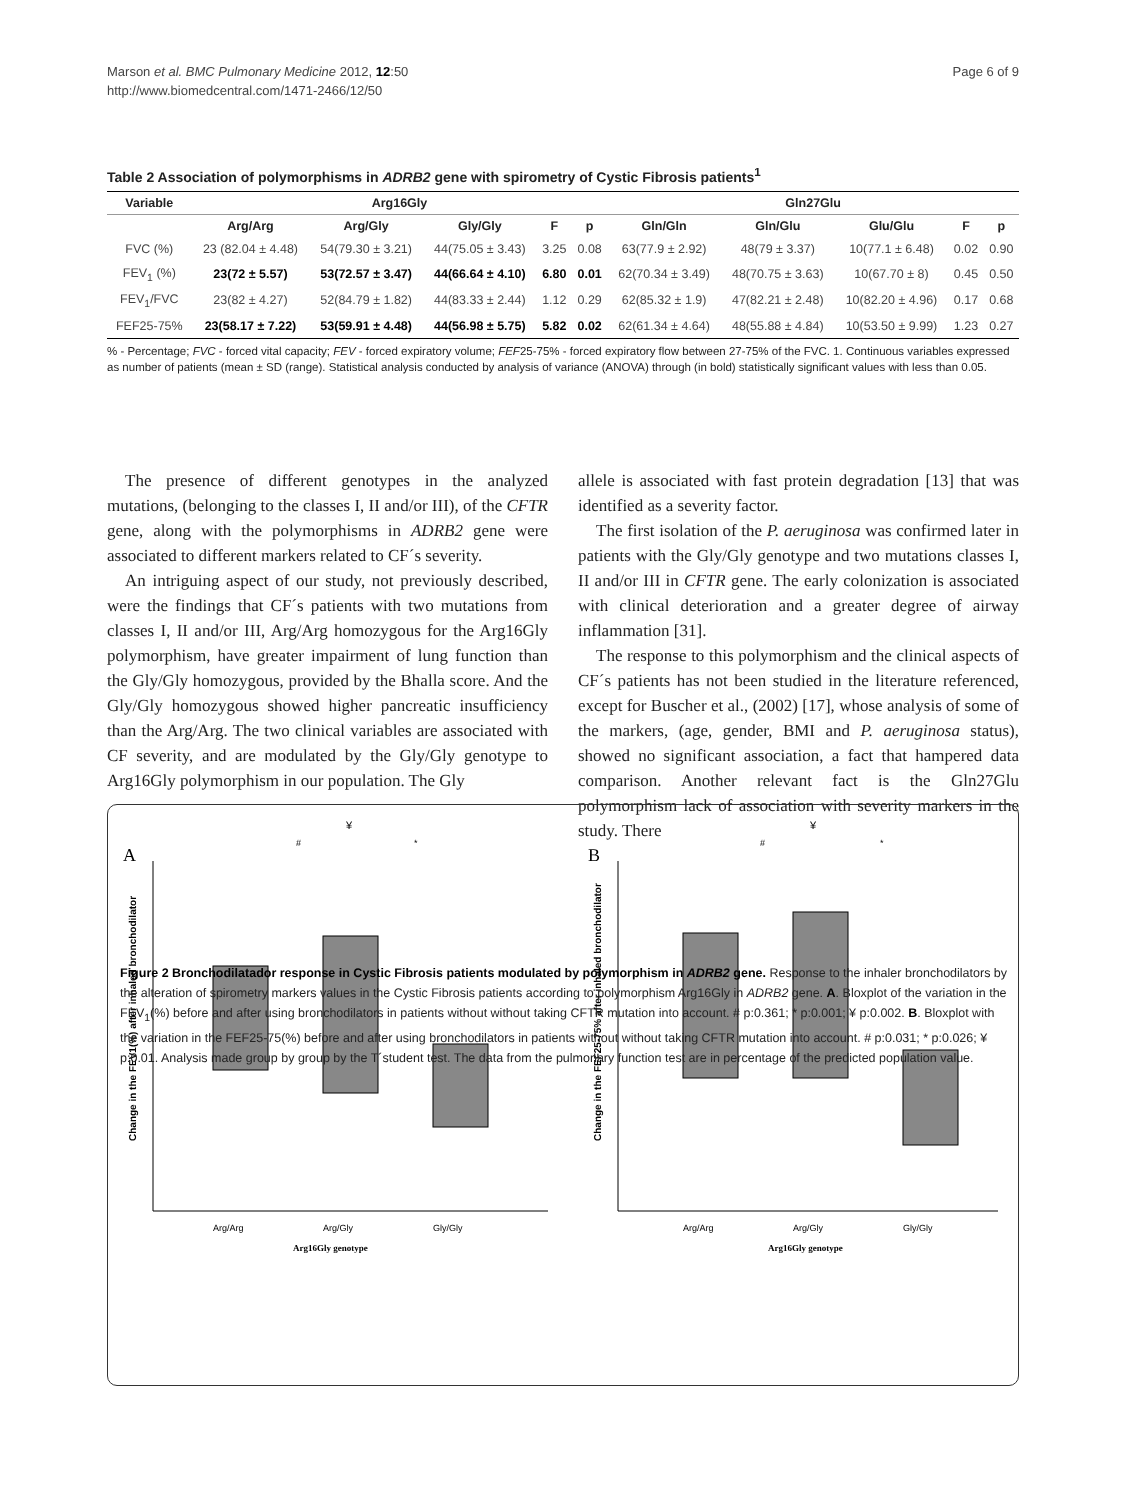Marson et al. BMC Pulmonary Medicine 2012, 12:50
http://www.biomedcentral.com/1471-2466/12/50
Page 6 of 9
Table 2 Association of polymorphisms in ADRB2 gene with spirometry of Cystic Fibrosis patients<sup>1</sup>
| Variable | Arg16Gly | | | | | Gln27Glu | | | | |
| --- | --- | --- | --- | --- | --- | --- | --- | --- | --- | --- |
| | Arg/Arg | Arg/Gly | Gly/Gly | F | p | Gln/Gln | Gln/Glu | Glu/Glu | F | p |
| FVC (%) | 23 (82.04 ± 4.48) | 54(79.30 ± 3.21) | 44(75.05 ± 3.43) | 3.25 | 0.08 | 63(77.9 ± 2.92) | 48(79 ± 3.37) | 10(77.1 ± 6.48) | 0.02 | 0.90 |
| FEV<sub>1</sub> (%) | 23(72 ± 5.57) | 53(72.57 ± 3.47) | 44(66.64 ± 4.10) | 6.80 | 0.01 | 62(70.34 ± 3.49) | 48(70.75 ± 3.63) | 10(67.70 ± 8) | 0.45 | 0.50 |
| FEV<sub>1</sub>/FVC | 23(82 ± 4.27) | 52(84.79 ± 1.82) | 44(83.33 ± 2.44) | 1.12 | 0.29 | 62(85.32 ± 1.9) | 47(82.21 ± 2.48) | 10(82.20 ± 4.96) | 0.17 | 0.68 |
| FEF25-75% | 23(58.17 ± 7.22) | 53(59.91 ± 4.48) | 44(56.98 ± 5.75) | 5.82 | 0.02 | 62(61.34 ± 4.64) | 48(55.88 ± 4.84) | 10(53.50 ± 9.99) | 1.23 | 0.27 |
% - Percentage; FVC - forced vital capacity; FEV - forced expiratory volume; FEF25-75% - forced expiratory flow between 27-75% of the FVC. 1. Continuous variables expressed as number of patients (mean ± SD (range). Statistical analysis conducted by analysis of variance (ANOVA) through (in bold) statistically significant values with less than 0.05.
The presence of different genotypes in the analyzed mutations, (belonging to the classes I, II and/or III), of the CFTR gene, along with the polymorphisms in ADRB2 gene were associated to different markers related to CF´s severity.
An intriguing aspect of our study, not previously described, were the findings that CF´s patients with two mutations from classes I, II and/or III, Arg/Arg homozygous for the Arg16Gly polymorphism, have greater impairment of lung function than the Gly/Gly homozygous, provided by the Bhalla score. And the Gly/Gly homozygous showed higher pancreatic insufficiency than the Arg/Arg. The two clinical variables are associated with CF severity, and are modulated by the Gly/Gly genotype to Arg16Gly polymorphism in our population. The Gly
allele is associated with fast protein degradation [13] that was identified as a severity factor.
The first isolation of the P. aeruginosa was confirmed later in patients with the Gly/Gly genotype and two mutations classes I, II and/or III in CFTR gene. The early colonization is associated with clinical deterioration and a greater degree of airway inflammation [31].
The response to this polymorphism and the clinical aspects of CF´s patients has not been studied in the literature referenced, except for Buscher et al., (2002) [17], whose analysis of some of the markers, (age, gender, BMI and P. aeruginosa status), showed no significant association, a fact that hampered data comparison. Another relevant fact is the Gln27Glu polymorphism lack of association with severity markers in the study. There
A
B
¥
#
*
¥
#
*
Arg/Arg
Arg/Gly
Gly/Gly
Arg/Arg
Arg/Gly
Gly/Gly
Arg16Gly genotype
Arg16Gly genotype
Change in the FEV1(%) after inhaled bronchodilator
Change in the FEF25-75% after inhaled bronchodilator
Figure 2 Bronchodilatador response in Cystic Fibrosis patients modulated by polymorphism in ADRB2 gene. Response to the inhaler bronchodilators by the alteration of spirometry markers values in the Cystic Fibrosis patients according to polymorphism Arg16Gly in ADRB2 gene. A. Bloxplot of the variation in the FEV<sub>1</sub>(%) before and after using bronchodilators in patients without without taking CFTR mutation into account. # p:0.361; * p:0.001; ¥ p:0.002. B. Bloxplot with the variation in the FEF25-75(%) before and after using bronchodilators in patients without without taking CFTR mutation into account. # p:0.031; * p:0.026; ¥ p:0.01. Analysis made group by group by the T´student test. The data from the pulmonary function test are in percentage of the predicted population value.